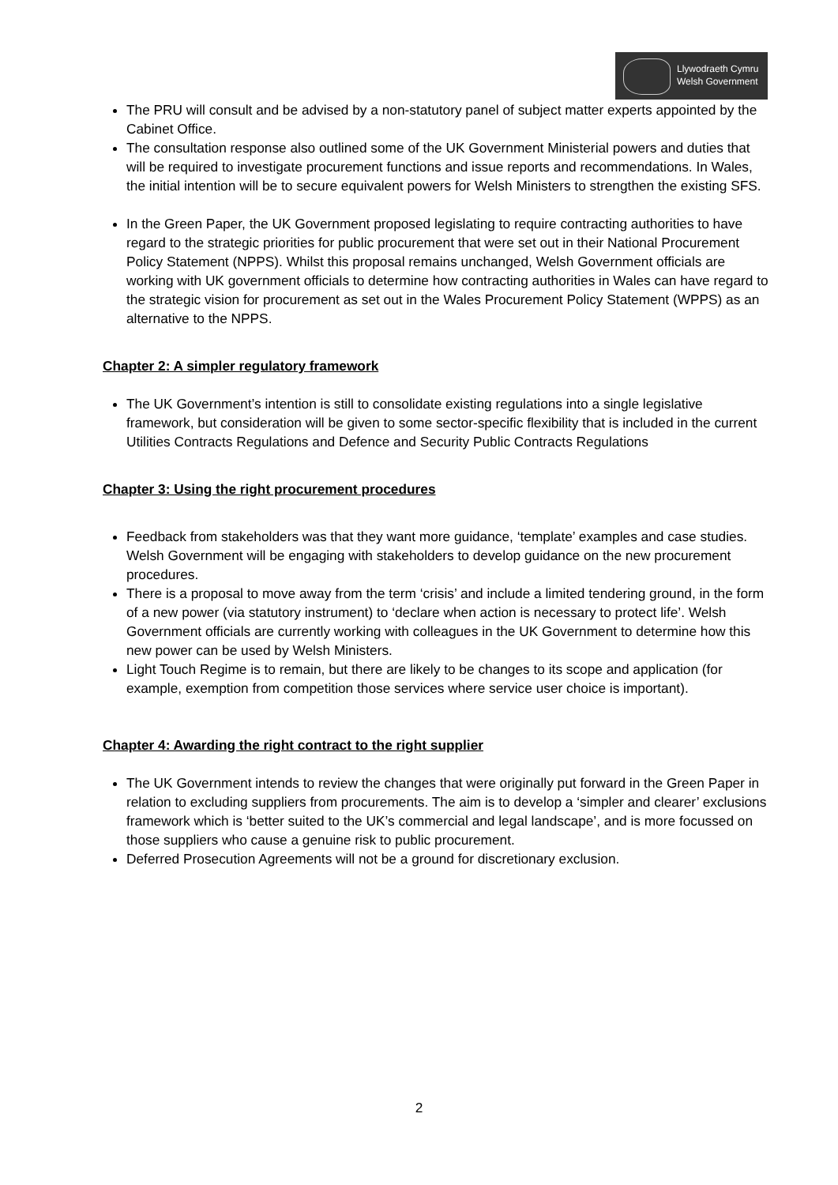Llywodraeth Cymru
Welsh Government
The PRU will consult and be advised by a non-statutory panel of subject matter experts appointed by the Cabinet Office.
The consultation response also outlined some of the UK Government Ministerial powers and duties that will be required to investigate procurement functions and issue reports and recommendations. In Wales, the initial intention will be to secure equivalent powers for Welsh Ministers to strengthen the existing SFS.
In the Green Paper, the UK Government proposed legislating to require contracting authorities to have regard to the strategic priorities for public procurement that were set out in their National Procurement Policy Statement (NPPS). Whilst this proposal remains unchanged, Welsh Government officials are working with UK government officials to determine how contracting authorities in Wales can have regard to the strategic vision for procurement as set out in the Wales Procurement Policy Statement (WPPS) as an alternative to the NPPS.
Chapter 2: A simpler regulatory framework
The UK Government’s intention is still to consolidate existing regulations into a single legislative framework, but consideration will be given to some sector-specific flexibility that is included in the current Utilities Contracts Regulations and Defence and Security Public Contracts Regulations
Chapter 3: Using the right procurement procedures
Feedback from stakeholders was that they want more guidance, ‘template’ examples and case studies. Welsh Government will be engaging with stakeholders to develop guidance on the new procurement procedures.
There is a proposal to move away from the term ‘crisis’ and include a limited tendering ground, in the form of a new power (via statutory instrument) to ‘declare when action is necessary to protect life’. Welsh Government officials are currently working with colleagues in the UK Government to determine how this new power can be used by Welsh Ministers.
Light Touch Regime is to remain, but there are likely to be changes to its scope and application (for example, exemption from competition those services where service user choice is important).
Chapter 4: Awarding the right contract to the right supplier
The UK Government intends to review the changes that were originally put forward in the Green Paper in relation to excluding suppliers from procurements. The aim is to develop a ‘simpler and clearer’ exclusions framework which is ‘better suited to the UK’s commercial and legal landscape’, and is more focussed on those suppliers who cause a genuine risk to public procurement.
Deferred Prosecution Agreements will not be a ground for discretionary exclusion.
2